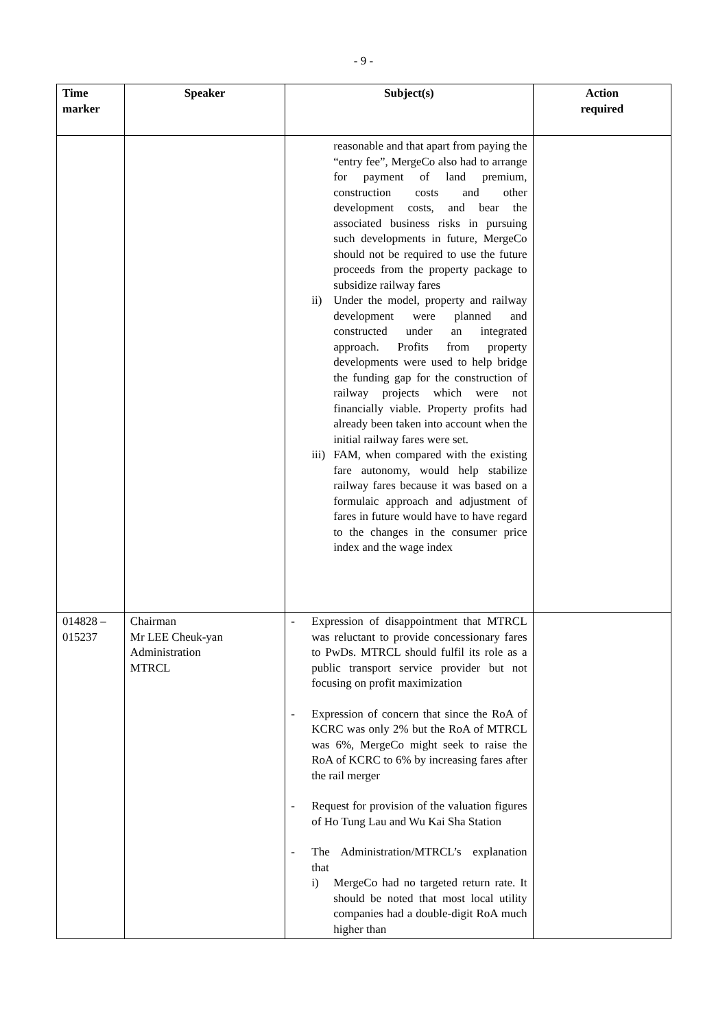- 9 -
| Time marker | Speaker | Subject(s) | Action required |
| --- | --- | --- | --- |
| | | reasonable and that apart from paying the “entry fee”, MergeCo also had to arrange for payment of land premium, construction costs and other development costs, and bear the associated business risks in pursuing such developments in future, MergeCo should not be required to use the future proceeds from the property package to subsidize railway fares ii) Under the model, property and railway development were planned and constructed under an integrated approach. Profits from property developments were used to help bridge the funding gap for the construction of railway projects which were not financially viable. Property profits had already been taken into account when the initial railway fares were set. iii) FAM, when compared with the existing fare autonomy, would help stabilize railway fares because it was based on a formulaic approach and adjustment of fares in future would have to have regard to the changes in the consumer price index and the wage index | |
| 014828 – 015237 | Chairman Mr LEE Cheuk-yan Administration MTRCL | - Expression of disappointment that MTRCL was reluctant to provide concessionary fares to PwDs. MTRCL should fulfil its role as a public transport service provider but not focusing on profit maximization - Expression of concern that since the RoA of KCRC was only 2% but the RoA of MTRCL was 6%, MergeCo might seek to raise the RoA of KCRC to 6% by increasing fares after the rail merger - Request for provision of the valuation figures of Ho Tung Lau and Wu Kai Sha Station - The Administration/MTRCL’s explanation that i) MergeCo had no targeted return rate. It should be noted that most local utility companies had a double-digit RoA much higher than | |